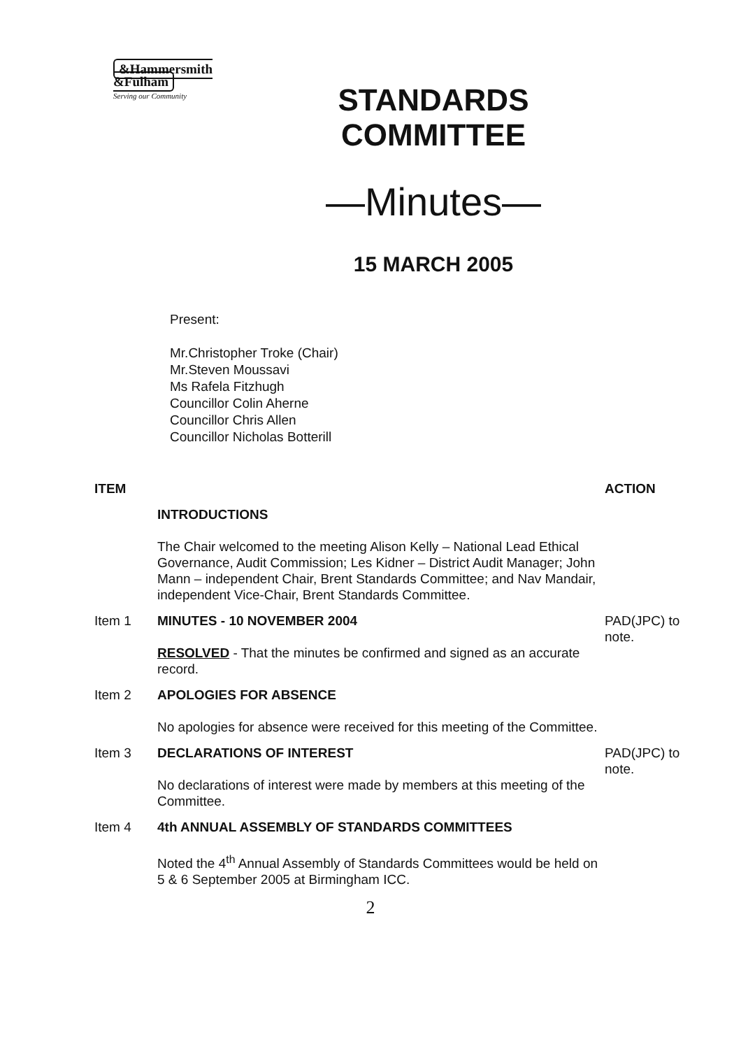&Hammersmith
&Fulham
Serving our Community
STANDARDS
COMMITTEE
—Minutes—
15 MARCH 2005
Present:
Mr.Christopher Troke (Chair)
Mr.Steven Moussavi
Ms Rafela Fitzhugh
Councillor Colin Aherne
Councillor Chris Allen
Councillor Nicholas Botterill
ITEM
ACTION
INTRODUCTIONS
The Chair welcomed to the meeting Alison Kelly – National Lead Ethical Governance, Audit Commission; Les Kidner – District Audit Manager; John Mann – independent Chair, Brent Standards Committee; and Nav Mandair, independent Vice-Chair, Brent Standards Committee.
Item 1
MINUTES - 10 NOVEMBER 2004
RESOLVED - That the minutes be confirmed and signed as an accurate record.
PAD(JPC) to note.
Item 2
APOLOGIES FOR ABSENCE
No apologies for absence were received for this meeting of the Committee.
Item 3
DECLARATIONS OF INTEREST
No declarations of interest were made by members at this meeting of the Committee.
PAD(JPC) to note.
Item 4
4th ANNUAL ASSEMBLY OF STANDARDS COMMITTEES
Noted the 4<sup>th</sup> Annual Assembly of Standards Committees would be held on 5 & 6 September 2005 at Birmingham ICC.
2